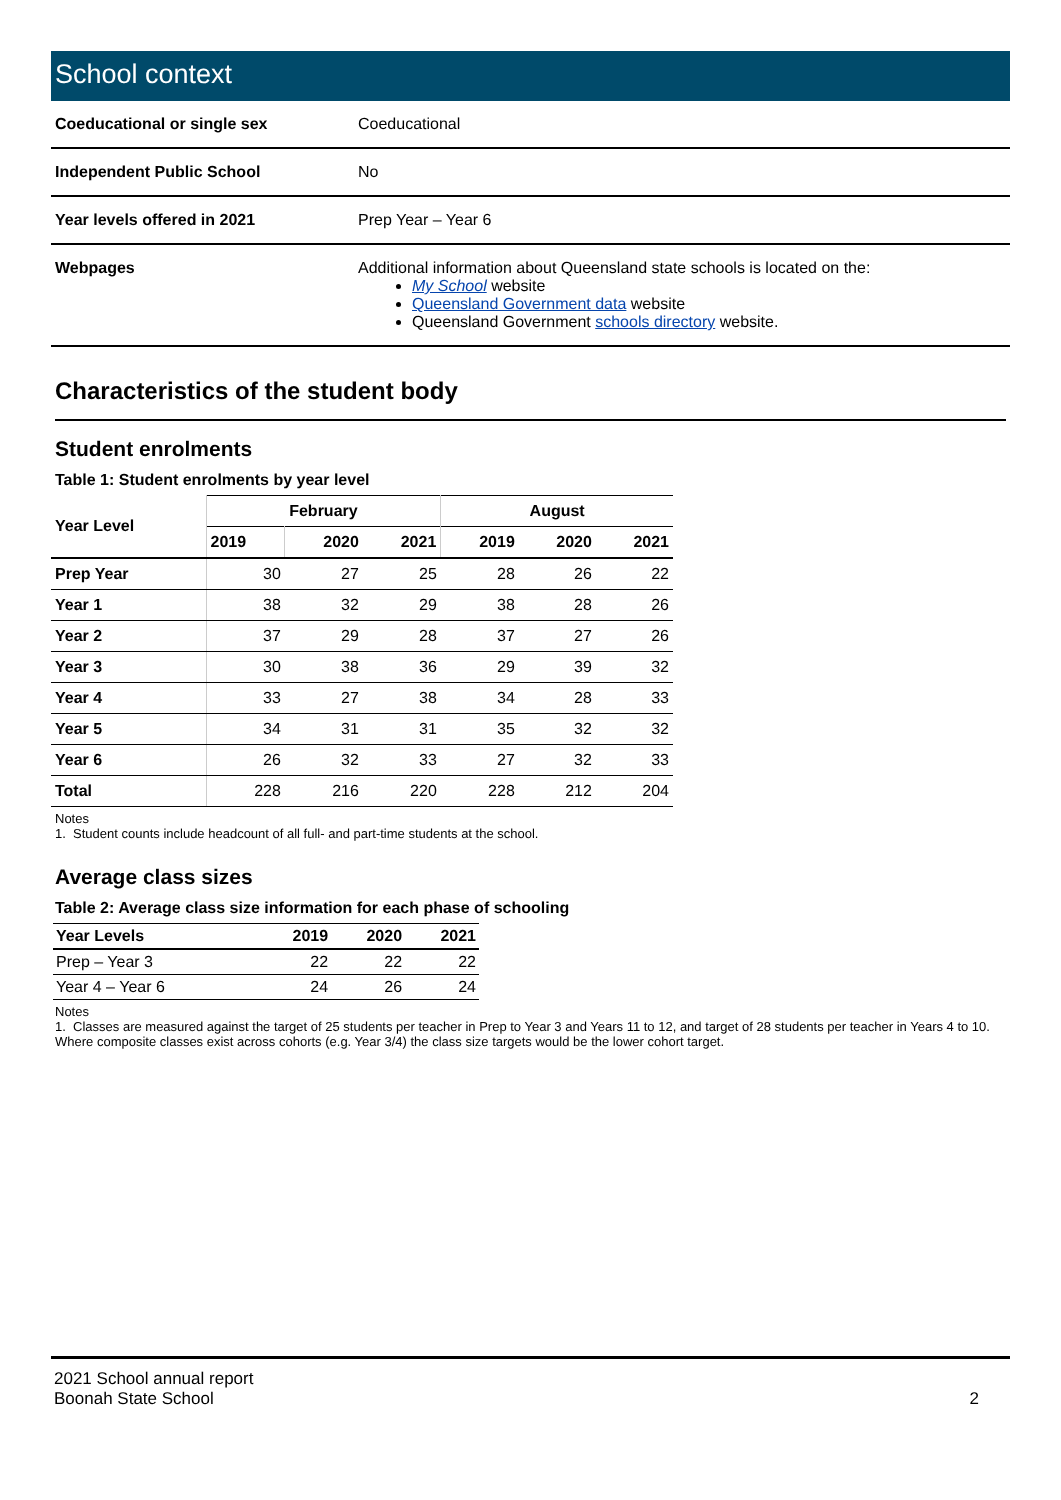School context
| Coeducational or single sex | Coeducational |
| Independent Public School | No |
| Year levels offered in 2021 | Prep Year – Year 6 |
| Webpages | Additional information about Queensland state schools is located on the: My School website Queensland Government data website Queensland Government schools directory website. |
Characteristics of the student body
Student enrolments
Table 1: Student enrolments by year level
| Year Level | February | | | August | | |
| --- | --- | --- | --- | --- | --- | --- |
| | 2019 | 2020 | 2021 | 2019 | 2020 | 2021 |
| Prep Year | 30 | 27 | 25 | 28 | 26 | 22 |
| Year 1 | 38 | 32 | 29 | 38 | 28 | 26 |
| Year 2 | 37 | 29 | 28 | 37 | 27 | 26 |
| Year 3 | 30 | 38 | 36 | 29 | 39 | 32 |
| Year 4 | 33 | 27 | 38 | 34 | 28 | 33 |
| Year 5 | 34 | 31 | 31 | 35 | 32 | 32 |
| Year 6 | 26 | 32 | 33 | 27 | 32 | 33 |
| Total | 228 | 216 | 220 | 228 | 212 | 204 |
Notes
1. Student counts include headcount of all full- and part-time students at the school.
Average class sizes
Table 2: Average class size information for each phase of schooling
| Year Levels | 2019 | 2020 | 2021 |
| --- | --- | --- | --- |
| Prep – Year 3 | 22 | 22 | 22 |
| Year 4 – Year 6 | 24 | 26 | 24 |
Notes
1. Classes are measured against the target of 25 students per teacher in Prep to Year 3 and Years 11 to 12, and target of 28 students per teacher in Years 4 to 10. Where composite classes exist across cohorts (e.g. Year 3/4) the class size targets would be the lower cohort target.
2021 School annual report
Boonah State School
2